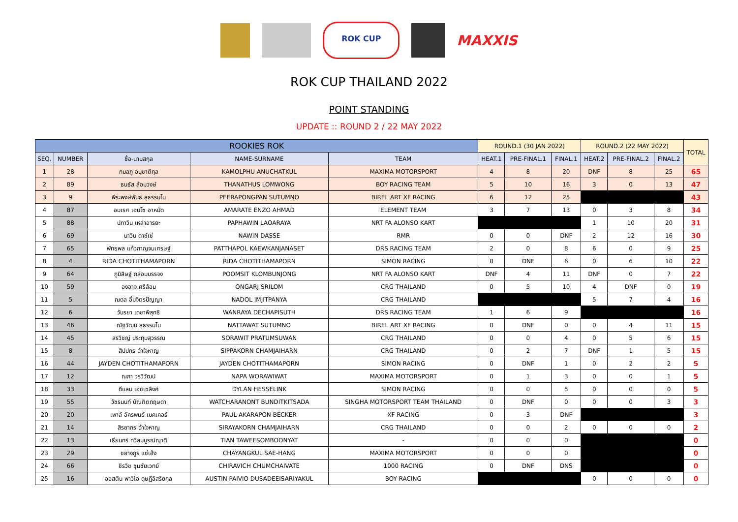ROK CUP
MAXXIS
ROK CUP THAILAND 2022
POINT STANDING
UPDATE :: ROUND 2 / 22 MAY 2022
| ROOKIES ROK | | | | | ROUND.1 (30 JAN 2022) | | | ROUND.2 (22 MAY 2022) | | | TOTAL |
| --- | --- | --- | --- | --- | --- | --- | --- | --- | --- | --- | --- |
| SEQ. | NUMBER | ชื่อ-นามสกุล | NAME-SURNAME | TEAM | HEAT.1 | PRE-FINAL.1 | FINAL.1 | HEAT.2 | PRE-FINAL.2 | FINAL.2 | |
| 1 | 28 | กมลภู อนุชาติกุล | KAMOLPHU ANUCHATKUL | MAXIMA MOTORSPORT | 4 | 8 | 20 | DNF | 8 | 25 | 65 |
| 2 | 89 | ธนธัส ล้อมวงษ์ | THANATHUS LOMWONG | BOY RACING TEAM | 5 | 10 | 16 | 3 | 0 | 13 | 47 |
| 3 | 9 | พีระพงษ์พันธ์ สุธรรมโน | PEERAPONGPAN SUTUMNO | BIREL ART XF RACING | 6 | 12 | 25 | | | | 43 |
| 4 | 87 | อมเรศ เอนโซ อาหมัด | AMARATE ENZO AHMAD | ELEMENT TEAM | 3 | 7 | 13 | 0 | 3 | 8 | 34 |
| 5 | 88 | ปภาวิน เหล่าอารยะ | PAPHAWIN LAOARAYA | NRT FA ALONSO KART | | | | 1 | 10 | 20 | 31 |
| 6 | 69 | นาวิน ดาซ์เซ่ | NAWIN DASSE | RMR | 0 | 0 | DNF | 2 | 12 | 16 | 30 |
| 7 | 65 | พัทธพล แก้วกาญจนเศรษฐ์ | PATTHAPOL KAEWKANJANASET | DRS RACING TEAM | 2 | 0 | 8 | 6 | 0 | 9 | 25 |
| 8 | 4 | RIDA CHOTITHAMAPORN | RIDA CHOTITHAMAPORN | SIMON RACING | 0 | DNF | 6 | 0 | 6 | 10 | 22 |
| 9 | 64 | ภูมิสิษฐ์ กล่อมบรรจง | POOMSIT KLOMBUNJONG | NRT FA ALONSO KART | DNF | 4 | 11 | DNF | 0 | 7 | 22 |
| 10 | 59 | องอาจ ศรีล้อม | ONGARJ SRILOM | CRG THAILAND | 0 | 5 | 10 | 4 | DNF | 0 | 19 |
| 11 | 5 | ณดล อิ่มจิตรปัญญา | NADOL IMJITPANYA | CRG THAILAND | | | | 5 | 7 | 4 | 16 |
| 12 | 6 | วันรยา เดชาพิสุทธิ | WANRAYA DECHAPISUTH | DRS RACING TEAM | 1 | 6 | 9 | | | | 16 |
| 13 | 46 | ณัฐวัฒน์ สุธรรมโน | NATTAWAT SUTUMNO | BIREL ART XF RACING | 0 | DNF | 0 | 0 | 4 | 11 | 15 |
| 14 | 45 | สรวิชญ์ ประทุมสุวรรณ | SORAWIT PRATUMSUWAN | CRG THAILAND | 0 | 0 | 4 | 0 | 5 | 6 | 15 |
| 15 | 8 | สิปปกร ฉ่ำใจหาญ | SIPPAKORN CHAMJAIHARN | CRG THAILAND | 0 | 2 | 7 | DNF | 1 | 5 | 15 |
| 16 | 44 | JAYDEN CHOTITHAMAPORN | JAYDEN CHOTITHAMAPORN | SIMON RACING | 0 | DNF | 1 | 0 | 2 | 2 | 5 |
| 17 | 12 | ณภา วรวิวัฒน์ | NAPA WORAWIWAT | MAXIMA MOTORSPORT | 0 | 1 | 3 | 0 | 0 | 1 | 5 |
| 18 | 33 | ดีแลน เฮซเซลิงค์ | DYLAN HESSELINK | SIMON RACING | 0 | 0 | 5 | 0 | 0 | 0 | 5 |
| 19 | 55 | วัชรนนท์ บัณฑิตกฤษดา | WATCHARANONT BUNDITKITSADA | SINGHA MOTORSPORT TEAM THAILAND | 0 | DNF | 0 | 0 | 0 | 3 | 3 |
| 20 | 20 | เพาล์ อัครพนธ์ เบคเคอร์ | PAUL AKARAPON BECKER | XF RACING | 0 | 3 | DNF | | | | 3 |
| 21 | 14 | สิรยากร ฉ่ำใจหาญ | SIRAYAKORN CHAMJAIHARN | CRG THAILAND | 0 | 0 | 2 | 0 | 0 | 0 | 2 |
| 22 | 13 | เธียนทร์ ทวีสมบูรณ์ญาติ | TIAN TAWEESOMBOONYAT | - | 0 | 0 | 0 | | | | 0 |
| 23 | 29 | ชยางกูร แซ่เฮ้ง | CHAYANGKUL SAE-HANG | MAXIMA MOTORSPORT | 0 | 0 | 0 | | | | 0 |
| 24 | 66 | ชิรวิช ชุมชัยเวทย์ | CHIRAVICH CHUMCHAIVATE | 1000 RACING | 0 | DNF | DNS | | | | 0 |
| 25 | 16 | ออสติน พาวิโอ ดุษฎีอิสริยกุล | AUSTIN PAIVIO DUSADEEISARIYAKUL | BOY RACING | | | | 0 | 0 | 0 | 0 |